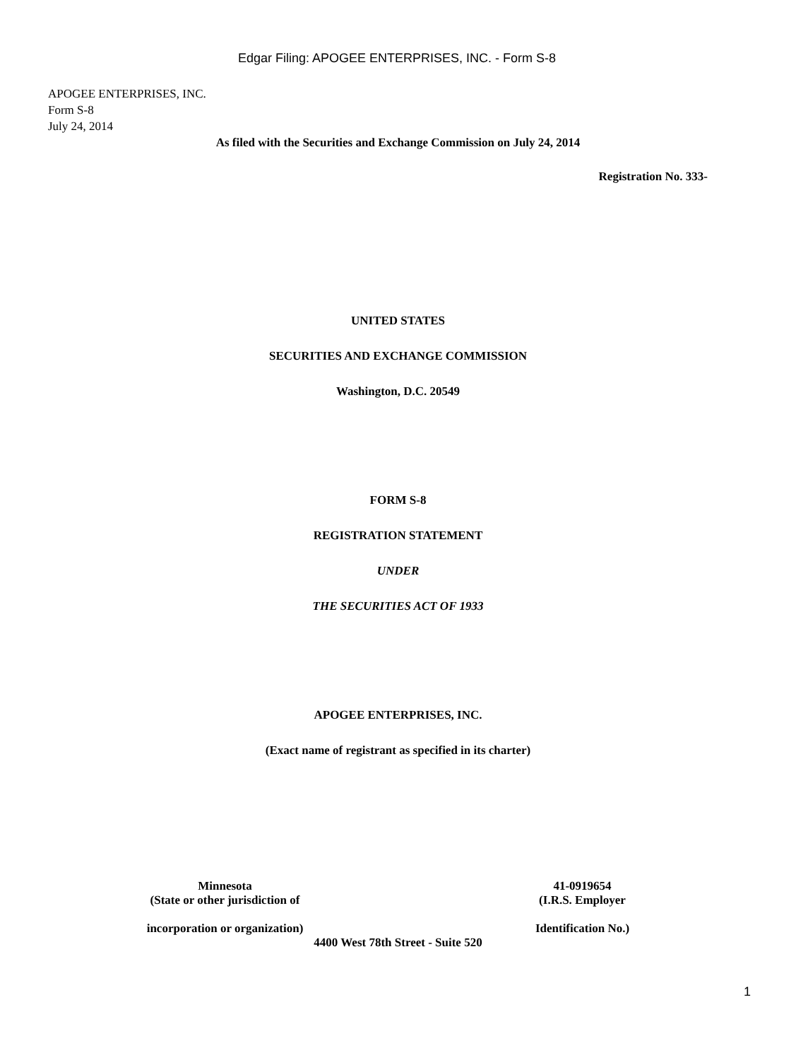Edgar Filing: APOGEE ENTERPRISES, INC. - Form S-8
APOGEE ENTERPRISES, INC.
Form S-8
July 24, 2014
As filed with the Securities and Exchange Commission on July 24, 2014
Registration No. 333-
UNITED STATES
SECURITIES AND EXCHANGE COMMISSION
Washington, D.C. 20549
FORM S-8
REGISTRATION STATEMENT
UNDER
THE SECURITIES ACT OF 1933
APOGEE ENTERPRISES, INC.
(Exact name of registrant as specified in its charter)
Minnesota
(State or other jurisdiction of
incorporation or organization)
41-0919654
(I.R.S. Employer
Identification No.)
4400 West 78th Street - Suite 520
1